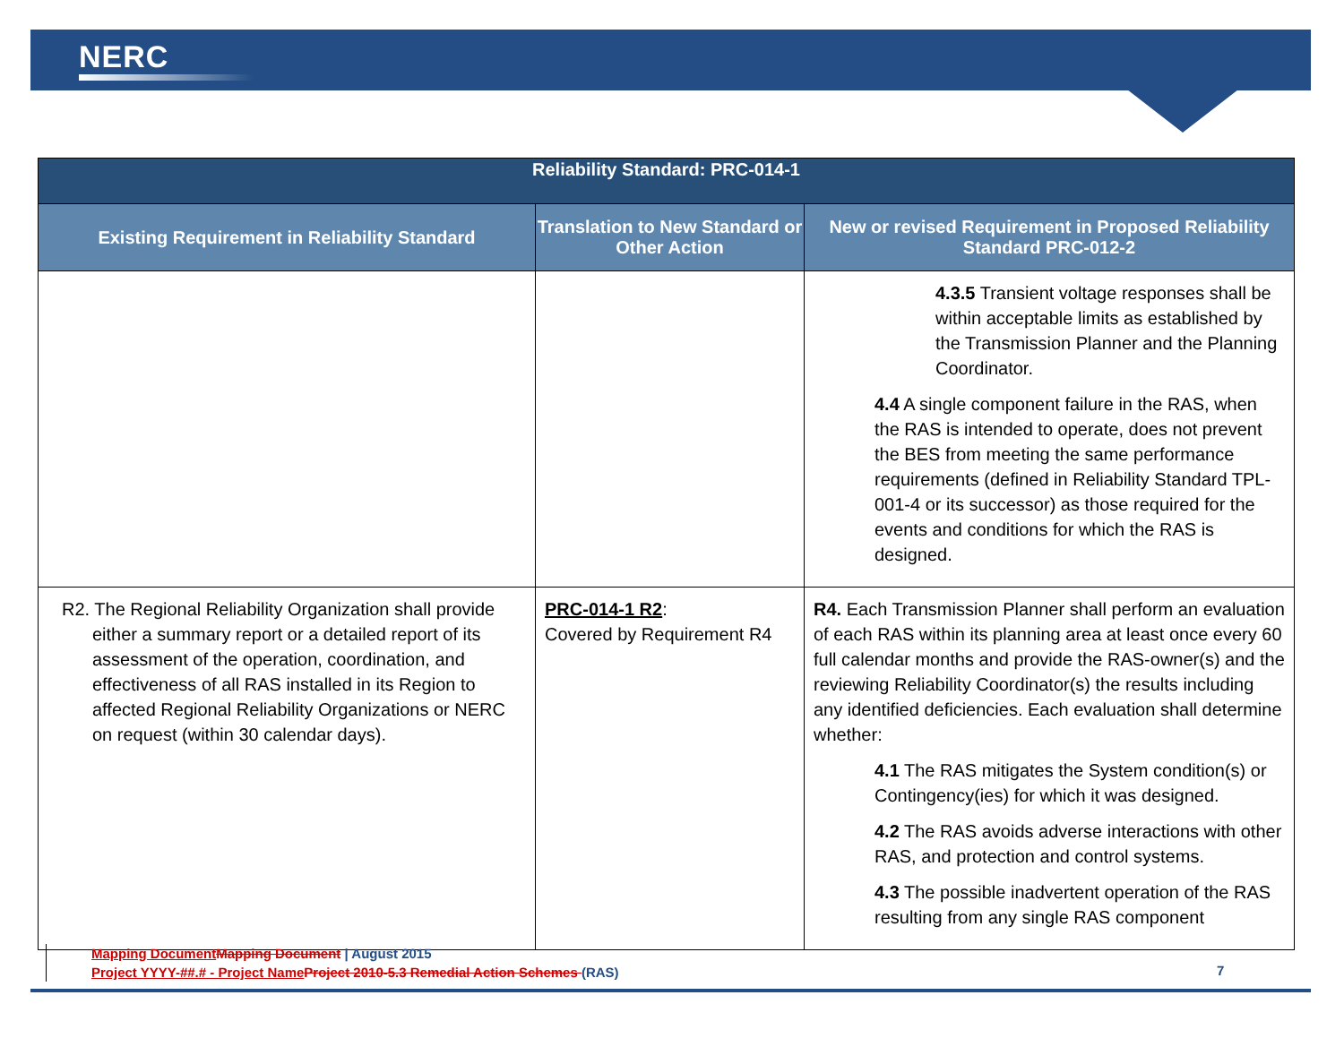NERC
| Reliability Standard: PRC-014-1 | | |
| --- | --- | --- |
| Existing Requirement in Reliability Standard | Translation to New Standard or Other Action | New or revised Requirement in Proposed Reliability Standard PRC-012-2 |
| | | 4.3.5 Transient voltage responses shall be within acceptable limits as established by the Transmission Planner and the Planning Coordinator. 4.4 A single component failure in the RAS, when the RAS is intended to operate, does not prevent the BES from meeting the same performance requirements (defined in Reliability Standard TPL-001-4 or its successor) as those required for the events and conditions for which the RAS is designed. |
| R2. The Regional Reliability Organization shall provide either a summary report or a detailed report of its assessment of the operation, coordination, and effectiveness of all RAS installed in its Region to affected Regional Reliability Organizations or NERC on request (within 30 calendar days). | PRC-014-1 R2 : Covered by Requirement R4 | R4. Each Transmission Planner shall perform an evaluation of each RAS within its planning area at least once every 60 full calendar months and provide the RAS-owner(s) and the reviewing Reliability Coordinator(s) the results including any identified deficiencies. Each evaluation shall determine whether: 4.1 The RAS mitigates the System condition(s) or Contingency(ies) for which it was designed. 4.2 The RAS avoids adverse interactions with other RAS, and protection and control systems. 4.3 The possible inadvertent operation of the RAS resulting from any single RAS component |
Mapping Document Mapping Document | August 2015
Project YYYY-##.# - Project Name Project 2010-5.3 Remedial Action Schemes (RAS)
7